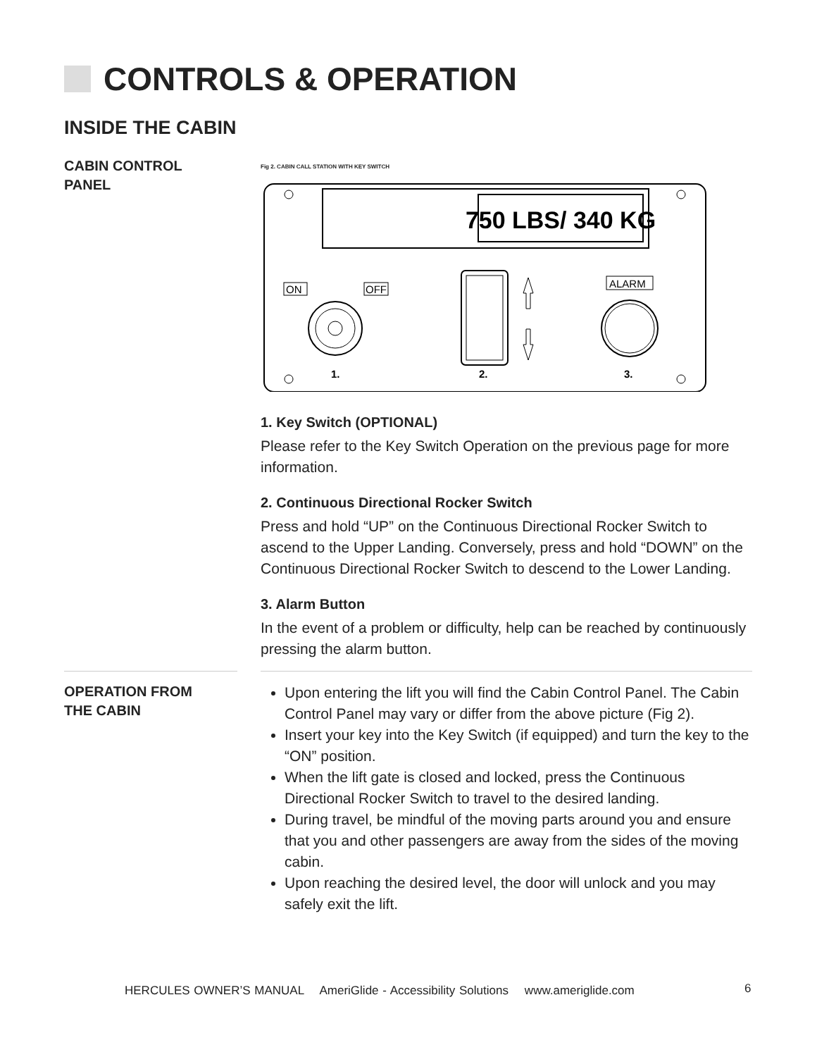CONTROLS & OPERATION
INSIDE THE CABIN
CABIN CONTROL
PANEL
Fig 2. CABIN CALL STATION WITH KEY SWITCH
750 LBS/ 340 KG
ON
OFF
ALARM
1.
2.
3.
1. Key Switch (OPTIONAL)
Please refer to the Key Switch Operation on the previous page for more information.
2. Continuous Directional Rocker Switch
Press and hold “UP” on the Continuous Directional Rocker Switch to ascend to the Upper Landing. Conversely, press and hold “DOWN” on the Continuous Directional Rocker Switch to descend to the Lower Landing.
3. Alarm Button
In the event of a problem or difficulty, help can be reached by continuously pressing the alarm button.
OPERATION FROM
THE CABIN
Upon entering the lift you will find the Cabin Control Panel. The Cabin Control Panel may vary or differ from the above picture (Fig 2).
Insert your key into the Key Switch (if equipped) and turn the key to the “ON” position.
When the lift gate is closed and locked, press the Continuous Directional Rocker Switch to travel to the desired landing.
During travel, be mindful of the moving parts around you and ensure that you and other passengers are away from the sides of the moving cabin.
Upon reaching the desired level, the door will unlock and you may safely exit the lift.
HERCULES OWNER’S MANUAL AmeriGlide - Accessibility Solutions www.ameriglide.com
6